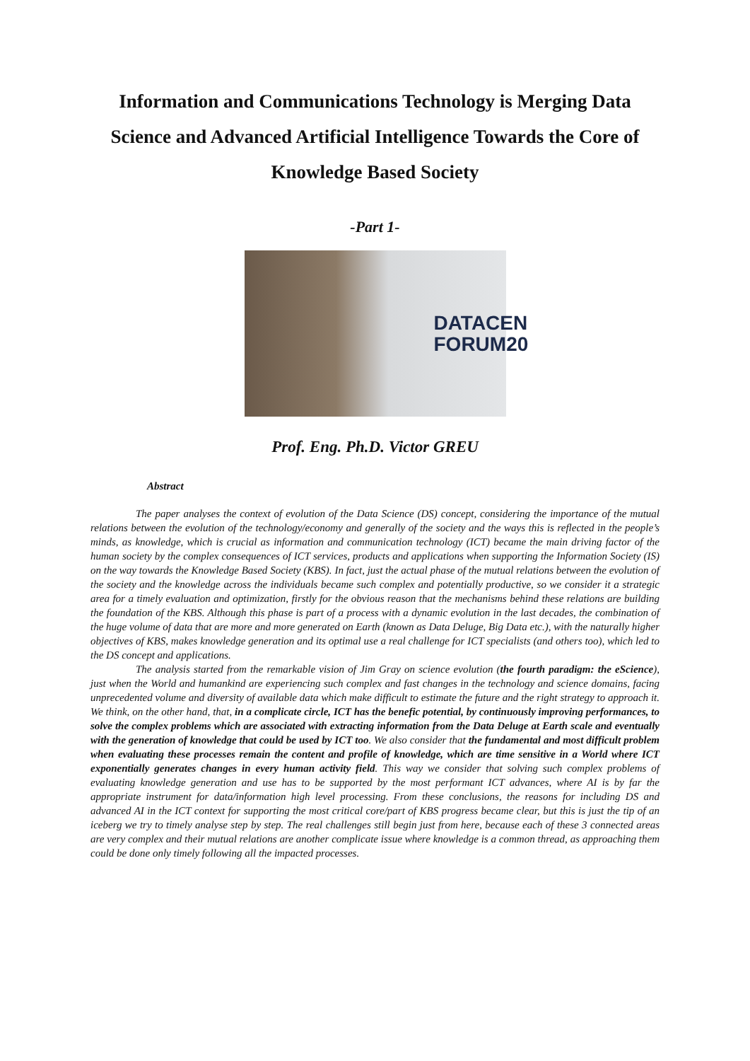Information and Communications Technology is Merging Data Science and Advanced Artificial Intelligence Towards the Core of Knowledge Based Society
-Part 1-
DATACEN
FORUM20
Prof. Eng. Ph.D. Victor GREU
Abstract
The paper analyses the context of evolution of the Data Science (DS) concept, considering the importance of the mutual relations between the evolution of the technology/economy and generally of the society and the ways this is reflected in the people’s minds, as knowledge, which is crucial as information and communication technology (ICT) became the main driving factor of the human society by the complex consequences of ICT services, products and applications when supporting the Information Society (IS) on the way towards the Knowledge Based Society (KBS). In fact, just the actual phase of the mutual relations between the evolution of the society and the knowledge across the individuals became such complex and potentially productive, so we consider it a strategic area for a timely evaluation and optimization, firstly for the obvious reason that the mechanisms behind these relations are building the foundation of the KBS. Although this phase is part of a process with a dynamic evolution in the last decades, the combination of the huge volume of data that are more and more generated on Earth (known as Data Deluge, Big Data etc.), with the naturally higher objectives of KBS, makes knowledge generation and its optimal use a real challenge for ICT specialists (and others too), which led to the DS concept and applications.
The analysis started from the remarkable vision of Jim Gray on science evolution (the fourth paradigm: the eScience), just when the World and humankind are experiencing such complex and fast changes in the technology and science domains, facing unprecedented volume and diversity of available data which make difficult to estimate the future and the right strategy to approach it. We think, on the other hand, that, in a complicate circle, ICT has the benefic potential, by continuously improving performances, to solve the complex problems which are associated with extracting information from the Data Deluge at Earth scale and eventually with the generation of knowledge that could be used by ICT too. We also consider that the fundamental and most difficult problem when evaluating these processes remain the content and profile of knowledge, which are time sensitive in a World where ICT exponentially generates changes in every human activity field. This way we consider that solving such complex problems of evaluating knowledge generation and use has to be supported by the most performant ICT advances, where AI is by far the appropriate instrument for data/information high level processing. From these conclusions, the reasons for including DS and advanced AI in the ICT context for supporting the most critical core/part of KBS progress became clear, but this is just the tip of an iceberg we try to timely analyse step by step. The real challenges still begin just from here, because each of these 3 connected areas are very complex and their mutual relations are another complicate issue where knowledge is a common thread, as approaching them could be done only timely following all the impacted processes.